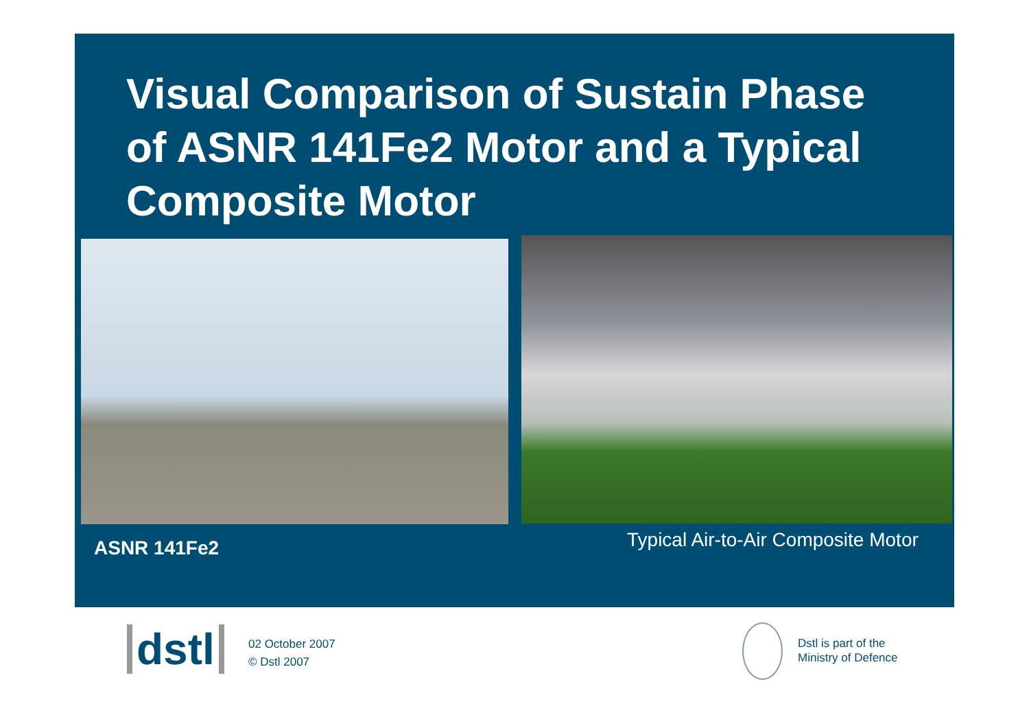Visual Comparison of Sustain Phase of ASNR 141Fe2 Motor and a Typical Composite Motor
ASNR 141Fe2
Typical Air-to-Air Composite Motor
dstl
02 October 2007
© Dstl 2007
Dstl is part of the
Ministry of Defence